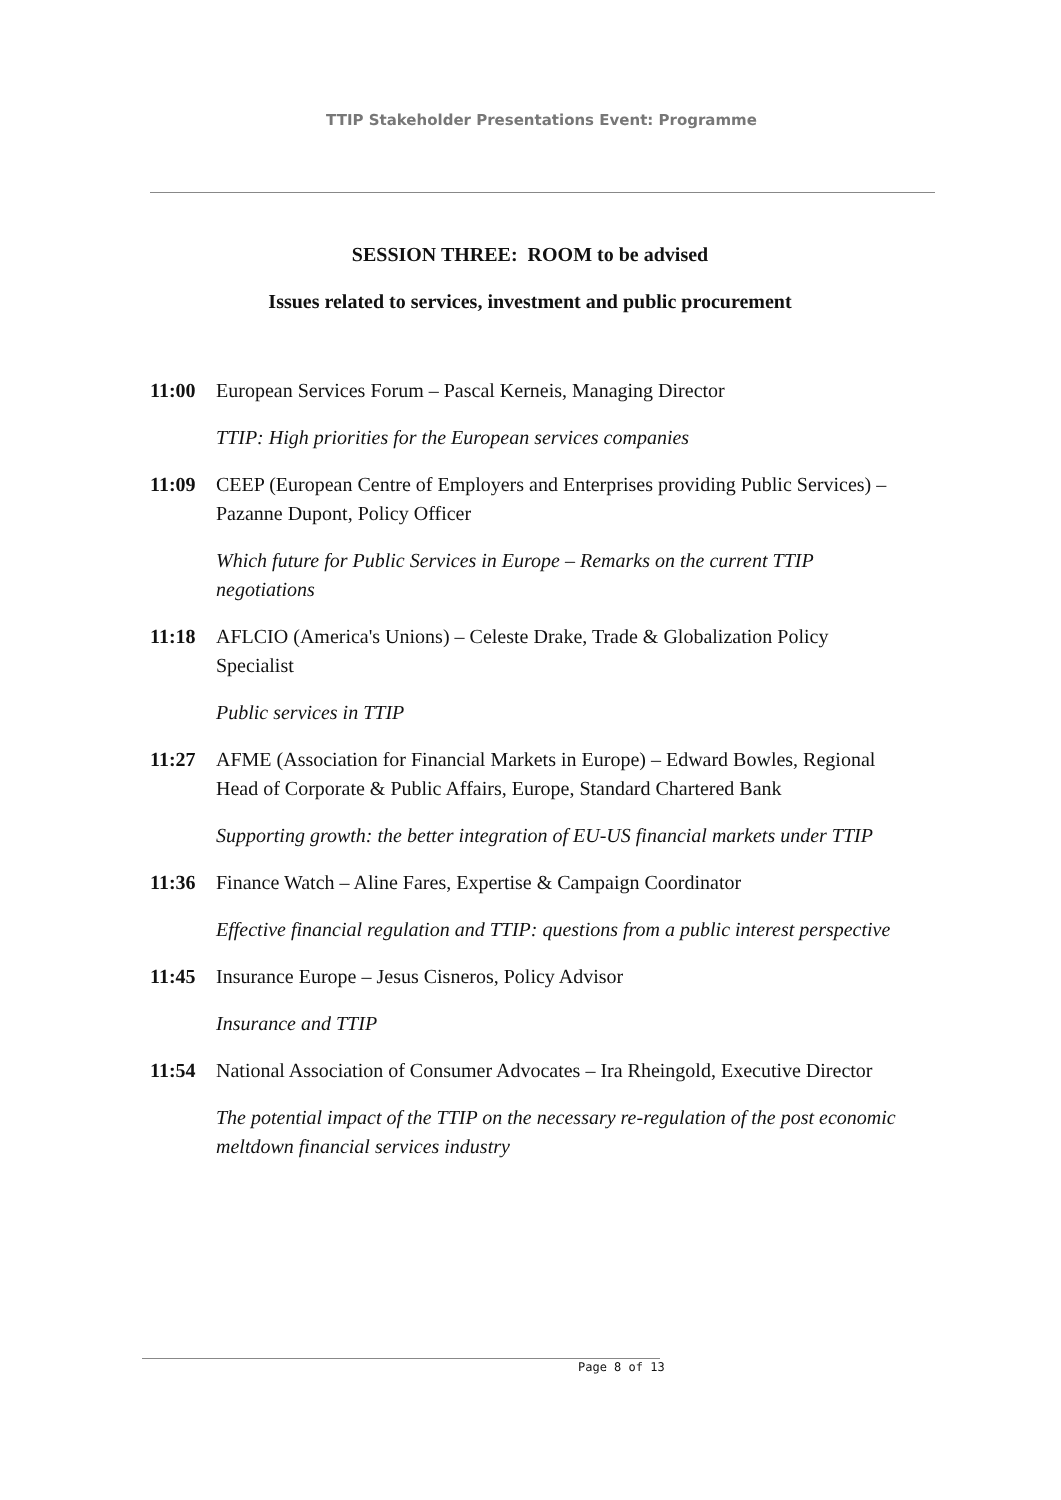TTIP Stakeholder Presentations Event: Programme
SESSION THREE: ROOM to be advised
Issues related to services, investment and public procurement
11:00 European Services Forum – Pascal Kerneis, Managing Director
TTIP: High priorities for the European services companies
11:09 CEEP (European Centre of Employers and Enterprises providing Public Services) – Pazanne Dupont, Policy Officer
Which future for Public Services in Europe – Remarks on the current TTIP negotiations
11:18 AFLCIO (America's Unions) – Celeste Drake, Trade & Globalization Policy Specialist
Public services in TTIP
11:27 AFME (Association for Financial Markets in Europe) – Edward Bowles, Regional Head of Corporate & Public Affairs, Europe, Standard Chartered Bank
Supporting growth: the better integration of EU-US financial markets under TTIP
11:36 Finance Watch – Aline Fares, Expertise & Campaign Coordinator
Effective financial regulation and TTIP: questions from a public interest perspective
11:45 Insurance Europe – Jesus Cisneros, Policy Advisor
Insurance and TTIP
11:54 National Association of Consumer Advocates – Ira Rheingold, Executive Director
The potential impact of the TTIP on the necessary re-regulation of the post economic meltdown financial services industry
Page 8 of 13